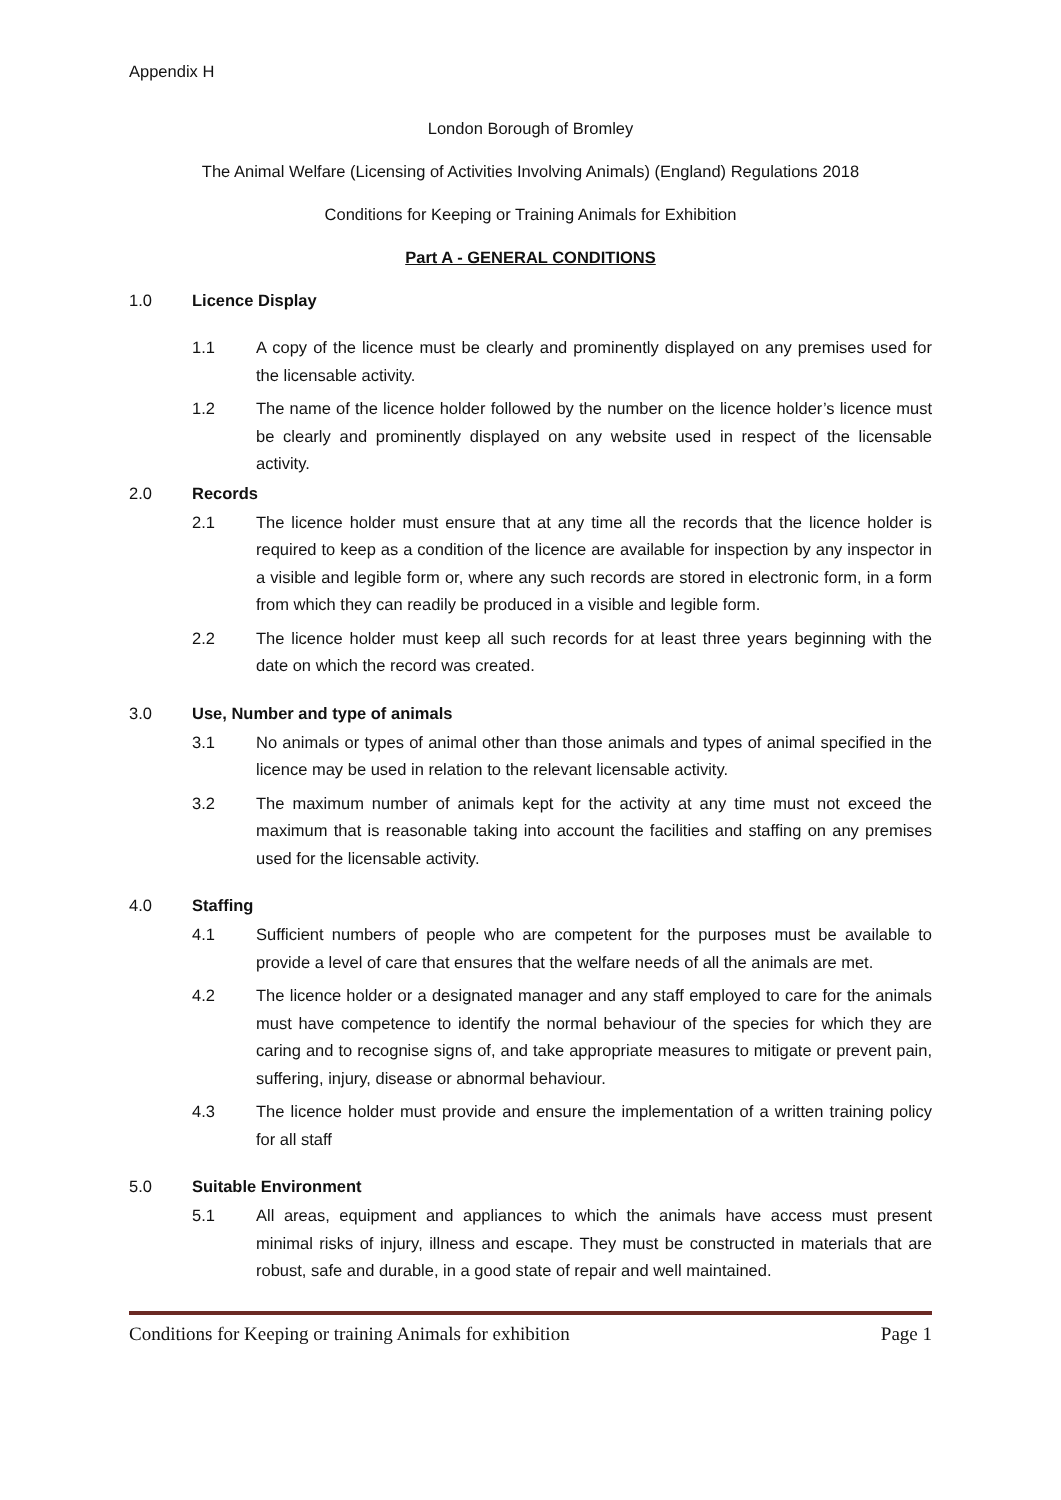Appendix H
London Borough of Bromley
The Animal Welfare (Licensing of Activities Involving Animals) (England) Regulations 2018
Conditions for Keeping or Training Animals for Exhibition
Part A - GENERAL CONDITIONS
1.0 Licence Display
1.1 A copy of the licence must be clearly and prominently displayed on any premises used for the licensable activity.
1.2 The name of the licence holder followed by the number on the licence holder’s licence must be clearly and prominently displayed on any website used in respect of the licensable activity.
2.0 Records
2.1 The licence holder must ensure that at any time all the records that the licence holder is required to keep as a condition of the licence are available for inspection by any inspector in a visible and legible form or, where any such records are stored in electronic form, in a form from which they can readily be produced in a visible and legible form.
2.2 The licence holder must keep all such records for at least three years beginning with the date on which the record was created.
3.0 Use, Number and type of animals
3.1 No animals or types of animal other than those animals and types of animal specified in the licence may be used in relation to the relevant licensable activity.
3.2 The maximum number of animals kept for the activity at any time must not exceed the maximum that is reasonable taking into account the facilities and staffing on any premises used for the licensable activity.
4.0 Staffing
4.1 Sufficient numbers of people who are competent for the purposes must be available to provide a level of care that ensures that the welfare needs of all the animals are met.
4.2 The licence holder or a designated manager and any staff employed to care for the animals must have competence to identify the normal behaviour of the species for which they are caring and to recognise signs of, and take appropriate measures to mitigate or prevent pain, suffering, injury, disease or abnormal behaviour.
4.3 The licence holder must provide and ensure the implementation of a written training policy for all staff
5.0 Suitable Environment
5.1 All areas, equipment and appliances to which the animals have access must present minimal risks of injury, illness and escape. They must be constructed in materials that are robust, safe and durable, in a good state of repair and well maintained.
Conditions for Keeping or training Animals for exhibition Page 1